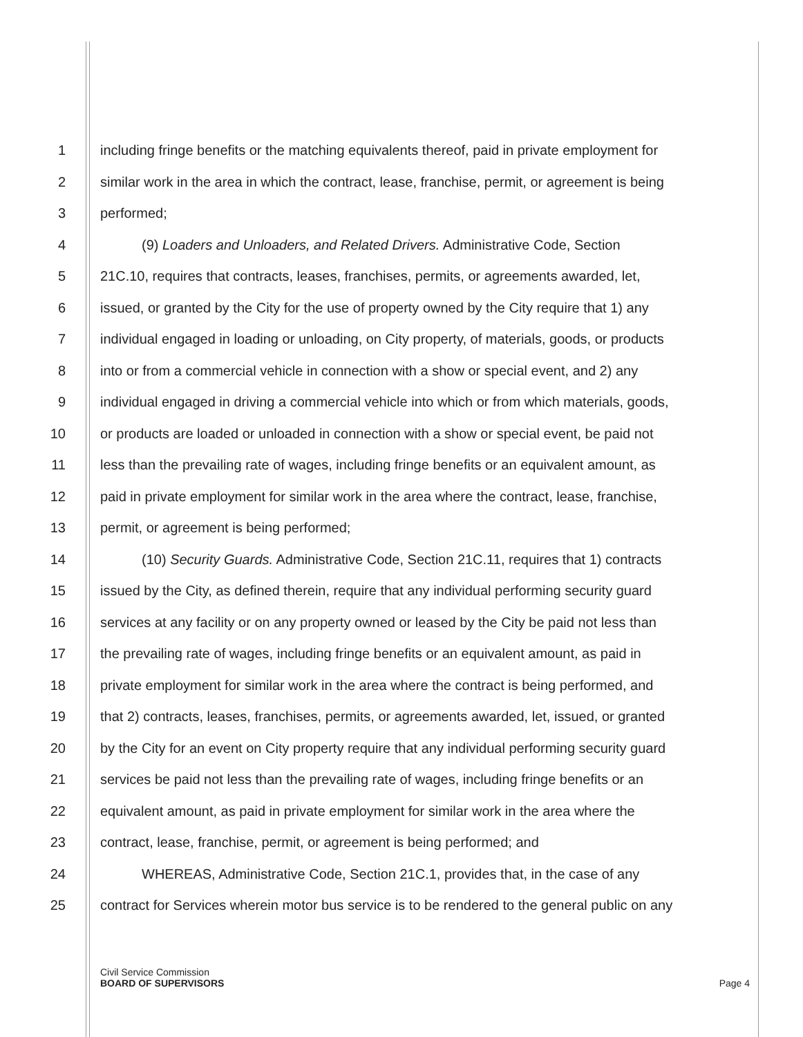1 including fringe benefits or the matching equivalents thereof, paid in private employment for
2 similar work in the area in which the contract, lease, franchise, permit, or agreement is being
3 performed;
4 (9) Loaders and Unloaders, and Related Drivers. Administrative Code, Section
5 21C.10, requires that contracts, leases, franchises, permits, or agreements awarded, let,
6 issued, or granted by the City for the use of property owned by the City require that 1) any
7 individual engaged in loading or unloading, on City property, of materials, goods, or products
8 into or from a commercial vehicle in connection with a show or special event, and 2) any
9 individual engaged in driving a commercial vehicle into which or from which materials, goods,
10 or products are loaded or unloaded in connection with a show or special event, be paid not
11 less than the prevailing rate of wages, including fringe benefits or an equivalent amount, as
12 paid in private employment for similar work in the area where the contract, lease, franchise,
13 permit, or agreement is being performed;
14 (10) Security Guards. Administrative Code, Section 21C.11, requires that 1) contracts
15 issued by the City, as defined therein, require that any individual performing security guard
16 services at any facility or on any property owned or leased by the City be paid not less than
17 the prevailing rate of wages, including fringe benefits or an equivalent amount, as paid in
18 private employment for similar work in the area where the contract is being performed, and
19 that 2) contracts, leases, franchises, permits, or agreements awarded, let, issued, or granted
20 by the City for an event on City property require that any individual performing security guard
21 services be paid not less than the prevailing rate of wages, including fringe benefits or an
22 equivalent amount, as paid in private employment for similar work in the area where the
23 contract, lease, franchise, permit, or agreement is being performed; and
24 WHEREAS, Administrative Code, Section 21C.1, provides that, in the case of any
25 contract for Services wherein motor bus service is to be rendered to the general public on any
Civil Service Commission
BOARD OF SUPERVISORS
Page 4